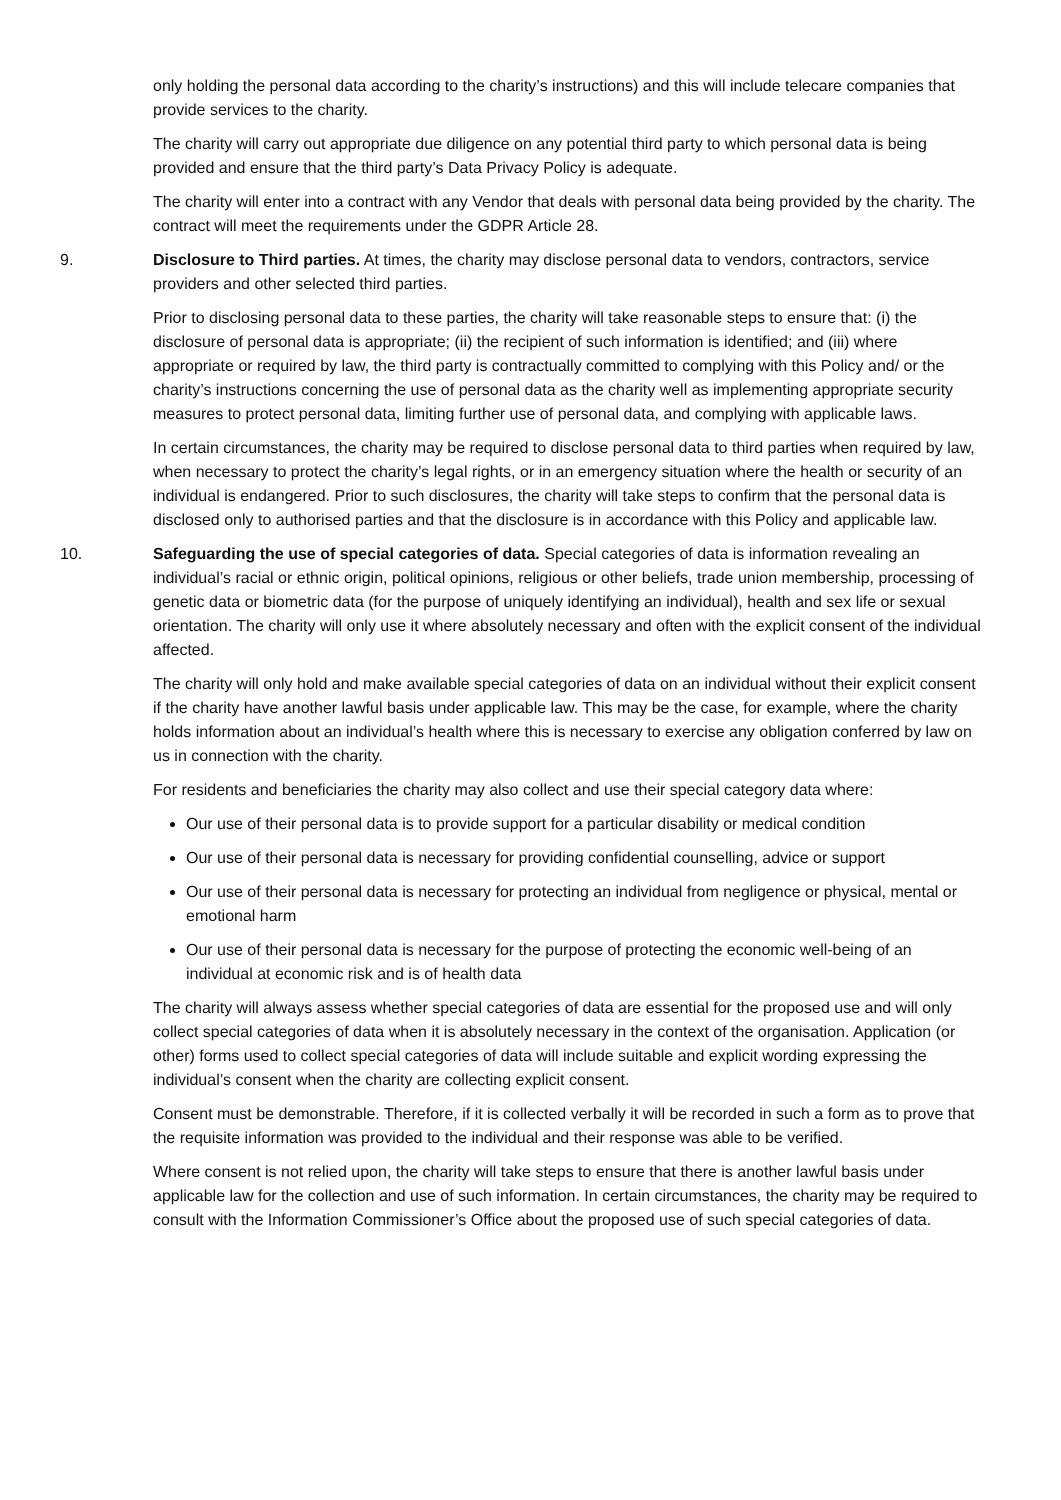only holding the personal data according to the charity’s instructions) and this will include telecare companies that provide services to the charity.
The charity will carry out appropriate due diligence on any potential third party to which personal data is being provided and ensure that the third party’s Data Privacy Policy is adequate.
The charity will enter into a contract with any Vendor that deals with personal data being provided by the charity. The contract will meet the requirements under the GDPR Article 28.
9. Disclosure to Third parties. At times, the charity may disclose personal data to vendors, contractors, service providers and other selected third parties.
Prior to disclosing personal data to these parties, the charity will take reasonable steps to ensure that: (i) the disclosure of personal data is appropriate; (ii) the recipient of such information is identified; and (iii) where appropriate or required by law, the third party is contractually committed to complying with this Policy and/ or the charity’s instructions concerning the use of personal data as the charity well as implementing appropriate security measures to protect personal data, limiting further use of personal data, and complying with applicable laws.
In certain circumstances, the charity may be required to disclose personal data to third parties when required by law, when necessary to protect the charity’s legal rights, or in an emergency situation where the health or security of an individual is endangered. Prior to such disclosures, the charity will take steps to confirm that the personal data is disclosed only to authorised parties and that the disclosure is in accordance with this Policy and applicable law.
10. Safeguarding the use of special categories of data. Special categories of data is information revealing an individual’s racial or ethnic origin, political opinions, religious or other beliefs, trade union membership, processing of genetic data or biometric data (for the purpose of uniquely identifying an individual), health and sex life or sexual orientation. The charity will only use it where absolutely necessary and often with the explicit consent of the individual affected.
The charity will only hold and make available special categories of data on an individual without their explicit consent if the charity have another lawful basis under applicable law. This may be the case, for example, where the charity holds information about an individual’s health where this is necessary to exercise any obligation conferred by law on us in connection with the charity.
For residents and beneficiaries the charity may also collect and use their special category data where:
Our use of their personal data is to provide support for a particular disability or medical condition
Our use of their personal data is necessary for providing confidential counselling, advice or support
Our use of their personal data is necessary for protecting an individual from negligence or physical, mental or emotional harm
Our use of their personal data is necessary for the purpose of protecting the economic well-being of an individual at economic risk and is of health data
The charity will always assess whether special categories of data are essential for the proposed use and will only collect special categories of data when it is absolutely necessary in the context of the organisation. Application (or other) forms used to collect special categories of data will include suitable and explicit wording expressing the individual’s consent when the charity are collecting explicit consent.
Consent must be demonstrable. Therefore, if it is collected verbally it will be recorded in such a form as to prove that the requisite information was provided to the individual and their response was able to be verified.
Where consent is not relied upon, the charity will take steps to ensure that there is another lawful basis under applicable law for the collection and use of such information. In certain circumstances, the charity may be required to consult with the Information Commissioner’s Office about the proposed use of such special categories of data.